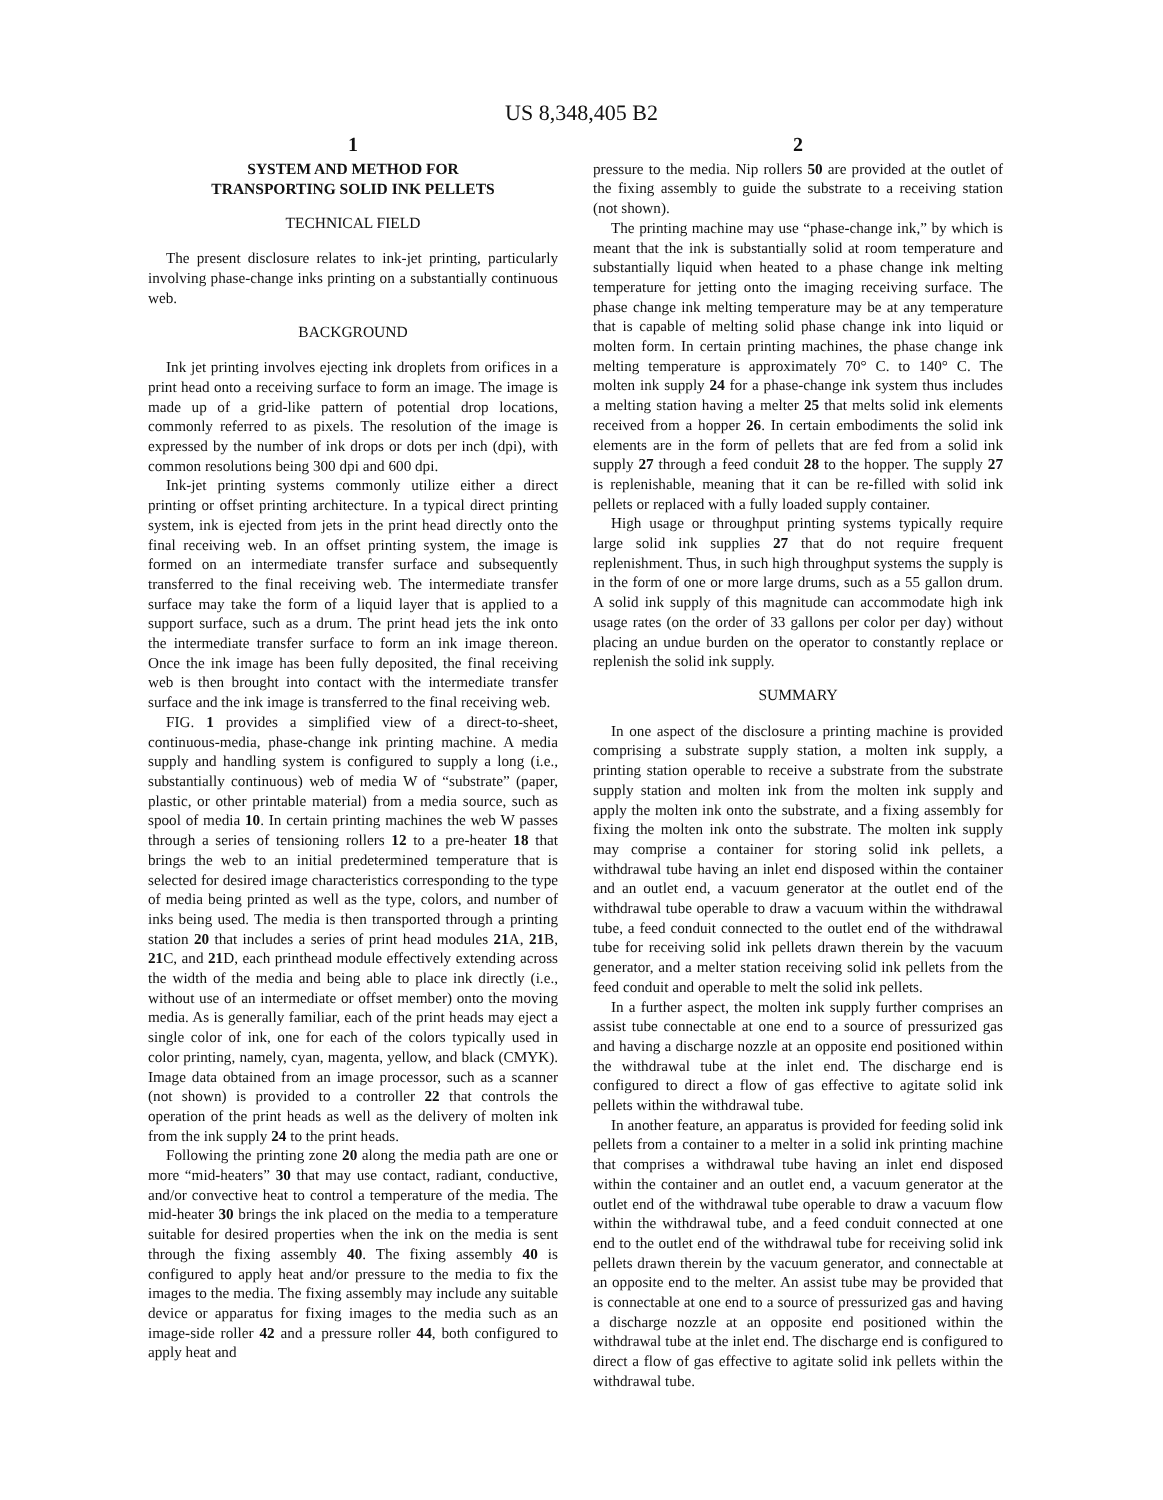US 8,348,405 B2
1
SYSTEM AND METHOD FOR
TRANSPORTING SOLID INK PELLETS
TECHNICAL FIELD
The present disclosure relates to ink-jet printing, particularly involving phase-change inks printing on a substantially continuous web.
BACKGROUND
Ink jet printing involves ejecting ink droplets from orifices in a print head onto a receiving surface to form an image. The image is made up of a grid-like pattern of potential drop locations, commonly referred to as pixels. The resolution of the image is expressed by the number of ink drops or dots per inch (dpi), with common resolutions being 300 dpi and 600 dpi.
Ink-jet printing systems commonly utilize either a direct printing or offset printing architecture. In a typical direct printing system, ink is ejected from jets in the print head directly onto the final receiving web. In an offset printing system, the image is formed on an intermediate transfer surface and subsequently transferred to the final receiving web. The intermediate transfer surface may take the form of a liquid layer that is applied to a support surface, such as a drum. The print head jets the ink onto the intermediate transfer surface to form an ink image thereon. Once the ink image has been fully deposited, the final receiving web is then brought into contact with the intermediate transfer surface and the ink image is transferred to the final receiving web.
FIG. 1 provides a simplified view of a direct-to-sheet, continuous-media, phase-change ink printing machine. A media supply and handling system is configured to supply a long (i.e., substantially continuous) web of media W of “substrate” (paper, plastic, or other printable material) from a media source, such as spool of media 10. In certain printing machines the web W passes through a series of tensioning rollers 12 to a pre-heater 18 that brings the web to an initial predetermined temperature that is selected for desired image characteristics corresponding to the type of media being printed as well as the type, colors, and number of inks being used. The media is then transported through a printing station 20 that includes a series of print head modules 21 A, 21 B, 21 C, and 21 D, each printhead module effectively extending across the width of the media and being able to place ink directly (i.e., without use of an intermediate or offset member) onto the moving media. As is generally familiar, each of the print heads may eject a single color of ink, one for each of the colors typically used in color printing, namely, cyan, magenta, yellow, and black (CMYK). Image data obtained from an image processor, such as a scanner (not shown) is provided to a controller 22 that controls the operation of the print heads as well as the delivery of molten ink from the ink supply 24 to the print heads.
Following the printing zone 20 along the media path are one or more “mid-heaters” 30 that may use contact, radiant, conductive, and/or convective heat to control a temperature of the media. The mid-heater 30 brings the ink placed on the media to a temperature suitable for desired properties when the ink on the media is sent through the fixing assembly 40. The fixing assembly 40 is configured to apply heat and/or pressure to the media to fix the images to the media. The fixing assembly may include any suitable device or apparatus for fixing images to the media such as an image-side roller 42 and a pressure roller 44, both configured to apply heat and
2
pressure to the media. Nip rollers 50 are provided at the outlet of the fixing assembly to guide the substrate to a receiving station (not shown).
The printing machine may use “phase-change ink,” by which is meant that the ink is substantially solid at room temperature and substantially liquid when heated to a phase change ink melting temperature for jetting onto the imaging receiving surface. The phase change ink melting temperature may be at any temperature that is capable of melting solid phase change ink into liquid or molten form. In certain printing machines, the phase change ink melting temperature is approximately 70° C. to 140° C. The molten ink supply 24 for a phase-change ink system thus includes a melting station having a melter 25 that melts solid ink elements received from a hopper 26. In certain embodiments the solid ink elements are in the form of pellets that are fed from a solid ink supply 27 through a feed conduit 28 to the hopper. The supply 27 is replenishable, meaning that it can be re-filled with solid ink pellets or replaced with a fully loaded supply container.
High usage or throughput printing systems typically require large solid ink supplies 27 that do not require frequent replenishment. Thus, in such high throughput systems the supply is in the form of one or more large drums, such as a 55 gallon drum. A solid ink supply of this magnitude can accommodate high ink usage rates (on the order of 33 gallons per color per day) without placing an undue burden on the operator to constantly replace or replenish the solid ink supply.
SUMMARY
In one aspect of the disclosure a printing machine is provided comprising a substrate supply station, a molten ink supply, a printing station operable to receive a substrate from the substrate supply station and molten ink from the molten ink supply and apply the molten ink onto the substrate, and a fixing assembly for fixing the molten ink onto the substrate. The molten ink supply may comprise a container for storing solid ink pellets, a withdrawal tube having an inlet end disposed within the container and an outlet end, a vacuum generator at the outlet end of the withdrawal tube operable to draw a vacuum within the withdrawal tube, a feed conduit connected to the outlet end of the withdrawal tube for receiving solid ink pellets drawn therein by the vacuum generator, and a melter station receiving solid ink pellets from the feed conduit and operable to melt the solid ink pellets.
In a further aspect, the molten ink supply further comprises an assist tube connectable at one end to a source of pressurized gas and having a discharge nozzle at an opposite end positioned within the withdrawal tube at the inlet end. The discharge end is configured to direct a flow of gas effective to agitate solid ink pellets within the withdrawal tube.
In another feature, an apparatus is provided for feeding solid ink pellets from a container to a melter in a solid ink printing machine that comprises a withdrawal tube having an inlet end disposed within the container and an outlet end, a vacuum generator at the outlet end of the withdrawal tube operable to draw a vacuum flow within the withdrawal tube, and a feed conduit connected at one end to the outlet end of the withdrawal tube for receiving solid ink pellets drawn therein by the vacuum generator, and connectable at an opposite end to the melter. An assist tube may be provided that is connectable at one end to a source of pressurized gas and having a discharge nozzle at an opposite end positioned within the withdrawal tube at the inlet end. The discharge end is configured to direct a flow of gas effective to agitate solid ink pellets within the withdrawal tube.